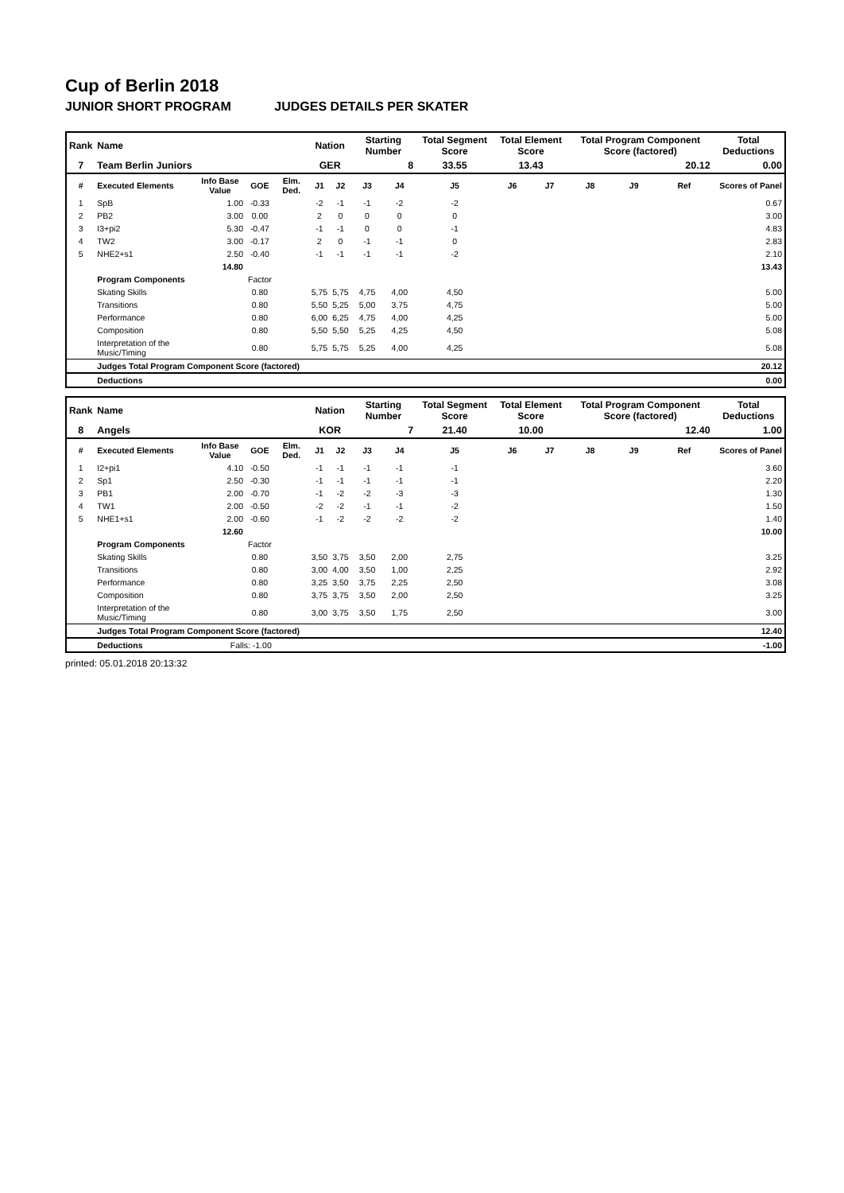Cup of Berlin 2018
JUNIOR SHORT PROGRAM JUDGES DETAILS PER SKATER
| Rank | Name | | | | Nation | | Starting Number | | Total Segment Score | Total Element Score | | Total Program Component Score (factored) | | | Total Deductions |
| --- | --- | --- | --- | --- | --- | --- | --- | --- | --- | --- | --- | --- | --- | --- | --- |
| 7 | Team Berlin Juniors | | | | GER | | 8 | | 33.55 | 13.43 | | 20.12 | | | 0.00 |
| # | Executed Elements | Info Base Value | GOE | Elm. Ded. | J1 | J2 | J3 | J4 | J5 | J6 | J7 | J8 | J9 | Ref | Scores of Panel |
| 1 | SpB | 1.00 | -0.33 | | -2 | -1 | -1 | -2 | -2 | | | | | | 0.67 |
| 2 | PB2 | 3.00 | 0.00 | | 2 | 0 | 0 | 0 | 0 | | | | | | 3.00 |
| 3 | I3+pi2 | 5.30 | -0.47 | | -1 | -1 | 0 | 0 | -1 | | | | | | 4.83 |
| 4 | TW2 | 3.00 | -0.17 | | 2 | 0 | -1 | -1 | 0 | | | | | | 2.83 |
| 5 | NHE2+s1 | 2.50 | -0.40 | | -1 | -1 | -1 | -1 | -2 | | | | | | 2.10 |
| | | 14.80 | | | | | | | | | | | | | 13.43 |
| | Program Components | | Factor | | | | | | | | | | | | |
| | Skating Skills | | 0.80 | | 5,75 | 5,75 | 4,75 | 4,00 | 4,50 | | | | | | 5.00 |
| | Transitions | | 0.80 | | 5,50 | 5,25 | 5,00 | 3,75 | 4,75 | | | | | | 5.00 |
| | Performance | | 0.80 | | 6,00 | 6,25 | 4,75 | 4,00 | 4,25 | | | | | | 5.00 |
| | Composition | | 0.80 | | 5,50 | 5,50 | 5,25 | 4,25 | 4,50 | | | | | | 5.08 |
| | Interpretation of the Music/Timing | | 0.80 | | 5,75 | 5,75 | 5,25 | 4,00 | 4,25 | | | | | | 5.08 |
| | Judges Total Program Component Score (factored) | | | | | | | | | | | | | | 20.12 |
| | Deductions | | | | | | | | | | | | | | 0.00 |
| Rank | Name | | | | Nation | | Starting Number | | Total Segment Score | Total Element Score | | Total Program Component Score (factored) | | | Total Deductions |
| --- | --- | --- | --- | --- | --- | --- | --- | --- | --- | --- | --- | --- | --- | --- | --- |
| 8 | Angels | | | | KOR | | 7 | | 21.40 | 10.00 | | 12.40 | | | 1.00 |
| # | Executed Elements | Info Base Value | GOE | Elm. Ded. | J1 | J2 | J3 | J4 | J5 | J6 | J7 | J8 | J9 | Ref | Scores of Panel |
| 1 | I2+pi1 | 4.10 | -0.50 | | -1 | -1 | -1 | -1 | -1 | | | | | | 3.60 |
| 2 | Sp1 | 2.50 | -0.30 | | -1 | -1 | -1 | -1 | -1 | | | | | | 2.20 |
| 3 | PB1 | 2.00 | -0.70 | | -1 | -2 | -2 | -3 | -3 | | | | | | 1.30 |
| 4 | TW1 | 2.00 | -0.50 | | -2 | -2 | -1 | -1 | -2 | | | | | | 1.50 |
| 5 | NHE1+s1 | 2.00 | -0.60 | | -1 | -2 | -2 | -2 | -2 | | | | | | 1.40 |
| | | 12.60 | | | | | | | | | | | | | 10.00 |
| | Program Components | | Factor | | | | | | | | | | | | |
| | Skating Skills | | 0.80 | | 3,50 | 3,75 | 3,50 | 2,00 | 2,75 | | | | | | 3.25 |
| | Transitions | | 0.80 | | 3,00 | 4,00 | 3,50 | 1,00 | 2,25 | | | | | | 2.92 |
| | Performance | | 0.80 | | 3,25 | 3,50 | 3,75 | 2,25 | 2,50 | | | | | | 3.08 |
| | Composition | | 0.80 | | 3,75 | 3,75 | 3,50 | 2,00 | 2,50 | | | | | | 3.25 |
| | Interpretation of the Music/Timing | | 0.80 | | 3,00 | 3,75 | 3,50 | 1,75 | 2,50 | | | | | | 3.00 |
| | Judges Total Program Component Score (factored) | | | | | | | | | | | | | | 12.40 |
| | Deductions | Falls: -1.00 | | | | | | | | | | | | | -1.00 |
printed: 05.01.2018 20:13:32